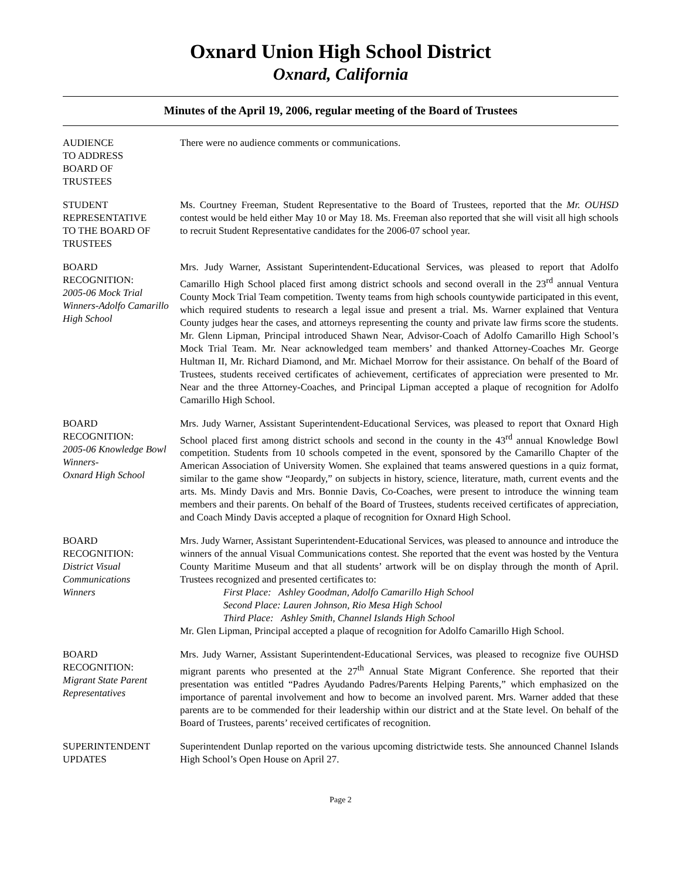Oxnard Union High School District
Oxnard, California
Minutes of the April 19, 2006, regular meeting of the Board of Trustees
AUDIENCE
TO ADDRESS
BOARD OF
TRUSTEES
There were no audience comments or communications.
STUDENT
REPRESENTATIVE
TO THE BOARD OF
TRUSTEES
Ms. Courtney Freeman, Student Representative to the Board of Trustees, reported that the Mr. OUHSD contest would be held either May 10 or May 18. Ms. Freeman also reported that she will visit all high schools to recruit Student Representative candidates for the 2006-07 school year.
BOARD
RECOGNITION:
2005-06 Mock Trial Winners-Adolfo Camarillo High School
Mrs. Judy Warner, Assistant Superintendent-Educational Services, was pleased to report that Adolfo Camarillo High School placed first among district schools and second overall in the 23<sup>rd</sup> annual Ventura County Mock Trial Team competition. Twenty teams from high schools countywide participated in this event, which required students to research a legal issue and present a trial. Ms. Warner explained that Ventura County judges hear the cases, and attorneys representing the county and private law firms score the students. Mr. Glenn Lipman, Principal introduced Shawn Near, Advisor-Coach of Adolfo Camarillo High School’s Mock Trial Team. Mr. Near acknowledged team members’ and thanked Attorney-Coaches Mr. George Hultman II, Mr. Richard Diamond, and Mr. Michael Morrow for their assistance. On behalf of the Board of Trustees, students received certificates of achievement, certificates of appreciation were presented to Mr. Near and the three Attorney-Coaches, and Principal Lipman accepted a plaque of recognition for Adolfo Camarillo High School.
BOARD
RECOGNITION:
2005-06 Knowledge Bowl Winners-
Oxnard High School
Mrs. Judy Warner, Assistant Superintendent-Educational Services, was pleased to report that Oxnard High School placed first among district schools and second in the county in the 43<sup>rd</sup> annual Knowledge Bowl competition. Students from 10 schools competed in the event, sponsored by the Camarillo Chapter of the American Association of University Women. She explained that teams answered questions in a quiz format, similar to the game show “Jeopardy,” on subjects in history, science, literature, math, current events and the arts. Ms. Mindy Davis and Mrs. Bonnie Davis, Co-Coaches, were present to introduce the winning team members and their parents. On behalf of the Board of Trustees, students received certificates of appreciation, and Coach Mindy Davis accepted a plaque of recognition for Oxnard High School.
BOARD
RECOGNITION:
District Visual
Communications
Winners
Mrs. Judy Warner, Assistant Superintendent-Educational Services, was pleased to announce and introduce the winners of the annual Visual Communications contest. She reported that the event was hosted by the Ventura County Maritime Museum and that all students’ artwork will be on display through the month of April. Trustees recognized and presented certificates to:
First Place: Ashley Goodman, Adolfo Camarillo High School
Second Place: Lauren Johnson, Rio Mesa High School
Third Place: Ashley Smith, Channel Islands High School
Mr. Glen Lipman, Principal accepted a plaque of recognition for Adolfo Camarillo High School.
BOARD
RECOGNITION:
Migrant State Parent Representatives
Mrs. Judy Warner, Assistant Superintendent-Educational Services, was pleased to recognize five OUHSD migrant parents who presented at the 27<sup>th</sup> Annual State Migrant Conference. She reported that their presentation was entitled “Padres Ayudando Padres/Parents Helping Parents,” which emphasized on the importance of parental involvement and how to become an involved parent. Mrs. Warner added that these parents are to be commended for their leadership within our district and at the State level. On behalf of the Board of Trustees, parents’ received certificates of recognition.
SUPERINTENDENT
UPDATES
Superintendent Dunlap reported on the various upcoming districtwide tests. She announced Channel Islands High School’s Open House on April 27.
Page 2